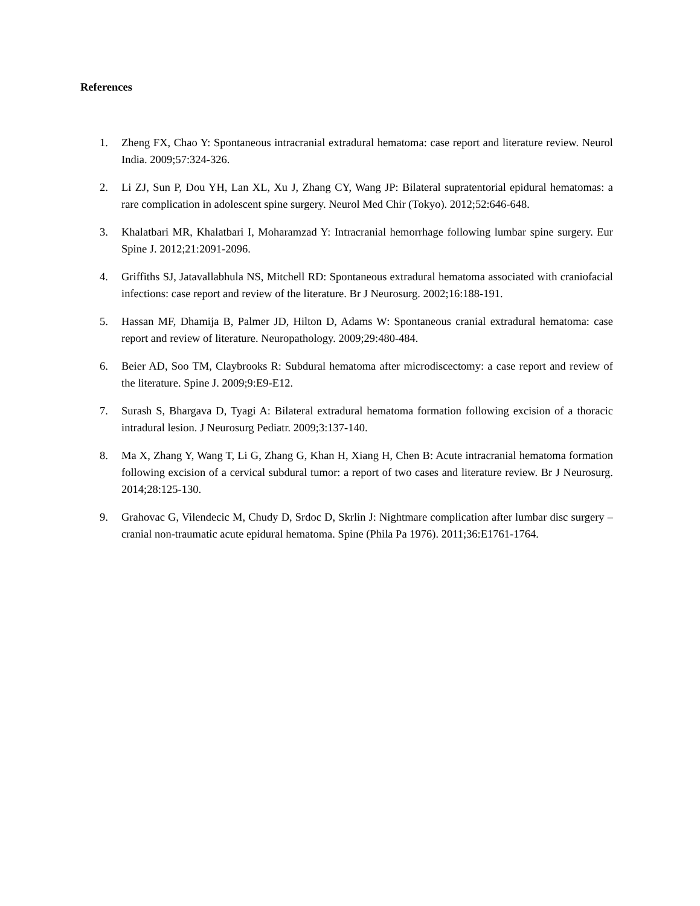References
1. Zheng FX, Chao Y: Spontaneous intracranial extradural hematoma: case report and literature review. Neurol India. 2009;57:324-326.
2. Li ZJ, Sun P, Dou YH, Lan XL, Xu J, Zhang CY, Wang JP: Bilateral supratentorial epidural hematomas: a rare complication in adolescent spine surgery. Neurol Med Chir (Tokyo). 2012;52:646-648.
3. Khalatbari MR, Khalatbari I, Moharamzad Y: Intracranial hemorrhage following lumbar spine surgery. Eur Spine J. 2012;21:2091-2096.
4. Griffiths SJ, Jatavallabhula NS, Mitchell RD: Spontaneous extradural hematoma associated with craniofacial infections: case report and review of the literature. Br J Neurosurg. 2002;16:188-191.
5. Hassan MF, Dhamija B, Palmer JD, Hilton D, Adams W: Spontaneous cranial extradural hematoma: case report and review of literature. Neuropathology. 2009;29:480-484.
6. Beier AD, Soo TM, Claybrooks R: Subdural hematoma after microdiscectomy: a case report and review of the literature. Spine J. 2009;9:E9-E12.
7. Surash S, Bhargava D, Tyagi A: Bilateral extradural hematoma formation following excision of a thoracic intradural lesion. J Neurosurg Pediatr. 2009;3:137-140.
8. Ma X, Zhang Y, Wang T, Li G, Zhang G, Khan H, Xiang H, Chen B: Acute intracranial hematoma formation following excision of a cervical subdural tumor: a report of two cases and literature review. Br J Neurosurg. 2014;28:125-130.
9. Grahovac G, Vilendecic M, Chudy D, Srdoc D, Skrlin J: Nightmare complication after lumbar disc surgery – cranial non-traumatic acute epidural hematoma. Spine (Phila Pa 1976). 2011;36:E1761-1764.